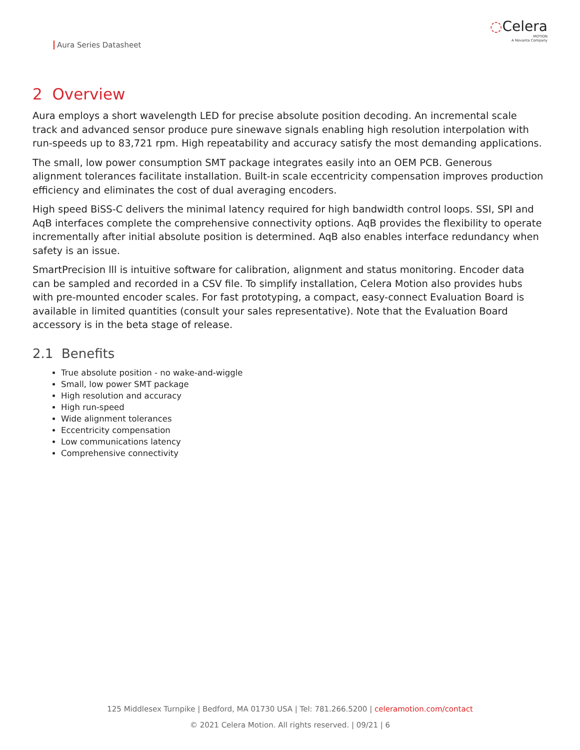Aura Series Datasheet
◌Celera
MOTION
A Novanta Company
2 Overview
Aura employs a short wavelength LED for precise absolute position decoding. An incremental scale track and advanced sensor produce pure sinewave signals enabling high resolution interpolation with run-speeds up to 83,721 rpm. High repeatability and accuracy satisfy the most demanding applications.
The small, low power consumption SMT package integrates easily into an OEM PCB. Generous alignment tolerances facilitate installation. Built-in scale eccentricity compensation improves production efficiency and eliminates the cost of dual averaging encoders.
High speed BiSS-C delivers the minimal latency required for high bandwidth control loops. SSI, SPI and AqB interfaces complete the comprehensive connectivity options. AqB provides the flexibility to operate incrementally after initial absolute position is determined. AqB also enables interface redundancy when safety is an issue.
SmartPrecision lll is intuitive software for calibration, alignment and status monitoring. Encoder data can be sampled and recorded in a CSV file. To simplify installation, Celera Motion also provides hubs with pre-mounted encoder scales. For fast prototyping, a compact, easy-connect Evaluation Board is available in limited quantities (consult your sales representative). Note that the Evaluation Board accessory is in the beta stage of release.
2.1 Benefits
True absolute position - no wake-and-wiggle
Small, low power SMT package
High resolution and accuracy
High run-speed
Wide alignment tolerances
Eccentricity compensation
Low communications latency
Comprehensive connectivity
125 Middlesex Turnpike | Bedford, MA 01730 USA | Tel: 781.266.5200 | celeramotion.com/contact
© 2021 Celera Motion. All rights reserved. | 09/21 | 6